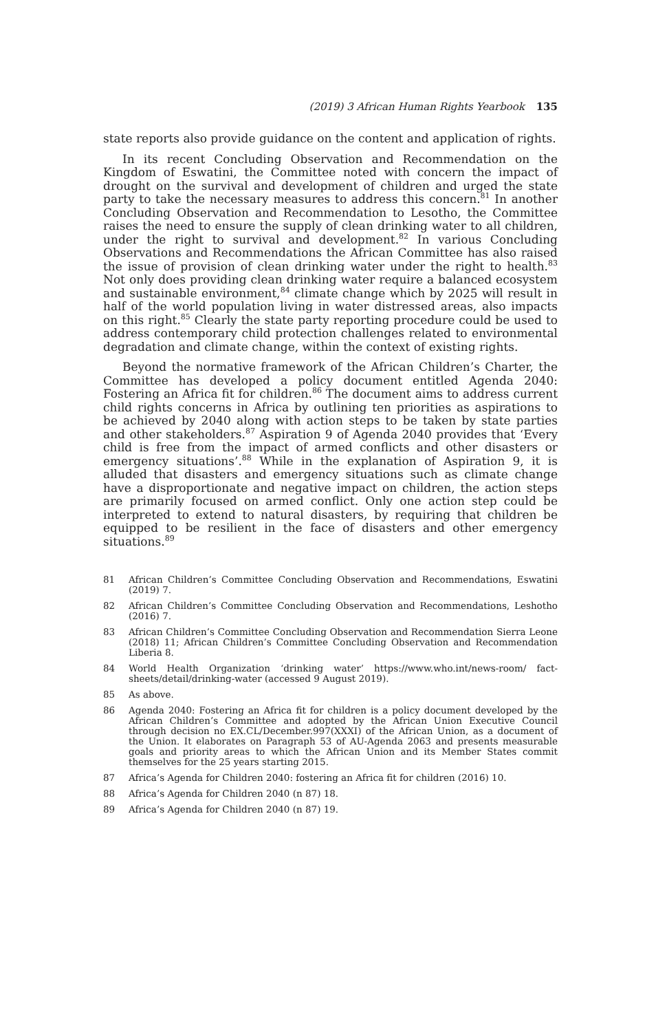(2019) 3 African Human Rights Yearbook 135
state reports also provide guidance on the content and application of rights.
In its recent Concluding Observation and Recommendation on the Kingdom of Eswatini, the Committee noted with concern the impact of drought on the survival and development of children and urged the state party to take the necessary measures to address this concern.<sup>81</sup> In another Concluding Observation and Recommendation to Lesotho, the Committee raises the need to ensure the supply of clean drinking water to all children, under the right to survival and development.<sup>82</sup> In various Concluding Observations and Recommendations the African Committee has also raised the issue of provision of clean drinking water under the right to health.<sup>83</sup> Not only does providing clean drinking water require a balanced ecosystem and sustainable environment,<sup>84</sup> climate change which by 2025 will result in half of the world population living in water distressed areas, also impacts on this right.<sup>85</sup> Clearly the state party reporting procedure could be used to address contemporary child protection challenges related to environmental degradation and climate change, within the context of existing rights.
Beyond the normative framework of the African Children’s Charter, the Committee has developed a policy document entitled Agenda 2040: Fostering an Africa fit for children.<sup>86</sup> The document aims to address current child rights concerns in Africa by outlining ten priorities as aspirations to be achieved by 2040 along with action steps to be taken by state parties and other stakeholders.<sup>87</sup> Aspiration 9 of Agenda 2040 provides that ‘Every child is free from the impact of armed conflicts and other disasters or emergency situations’.<sup>88</sup> While in the explanation of Aspiration 9, it is alluded that disasters and emergency situations such as climate change have a disproportionate and negative impact on children, the action steps are primarily focused on armed conflict. Only one action step could be interpreted to extend to natural disasters, by requiring that children be equipped to be resilient in the face of disasters and other emergency situations.<sup>89</sup>
81 African Children’s Committee Concluding Observation and Recommendations, Eswatini (2019) 7.
82 African Children’s Committee Concluding Observation and Recommendations, Leshotho (2016) 7.
83 African Children’s Committee Concluding Observation and Recommendation Sierra Leone (2018) 11; African Children’s Committee Concluding Observation and Recommendation Liberia 8.
84 World Health Organization ‘drinking water’ https://www.who.int/news-room/ fact-sheets/detail/drinking-water (accessed 9 August 2019).
85 As above.
86 Agenda 2040: Fostering an Africa fit for children is a policy document developed by the African Children’s Committee and adopted by the African Union Executive Council through decision no EX.CL/December.997(XXXI) of the African Union, as a document of the Union. It elaborates on Paragraph 53 of AU-Agenda 2063 and presents measurable goals and priority areas to which the African Union and its Member States commit themselves for the 25 years starting 2015.
87 Africa’s Agenda for Children 2040: fostering an Africa fit for children (2016) 10.
88 Africa’s Agenda for Children 2040 (n 87) 18.
89 Africa’s Agenda for Children 2040 (n 87) 19.